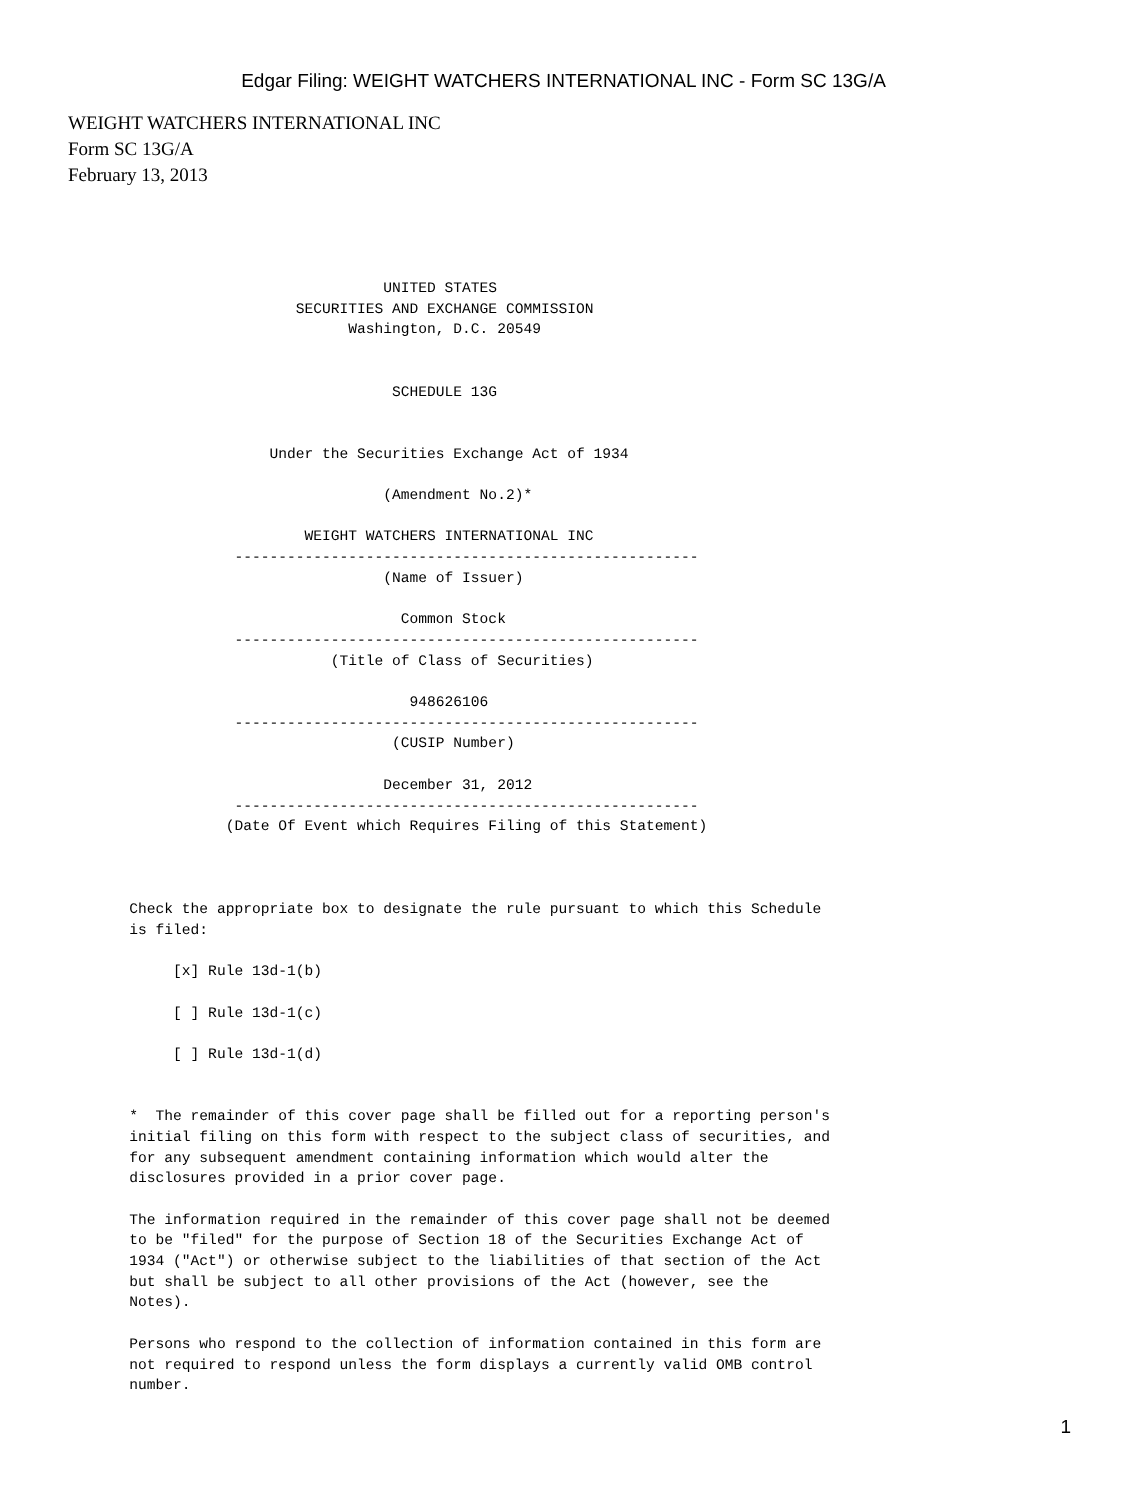Edgar Filing: WEIGHT WATCHERS INTERNATIONAL INC - Form SC 13G/A
WEIGHT WATCHERS INTERNATIONAL INC
Form SC 13G/A
February 13, 2013
                                    UNITED STATES
                          SECURITIES AND EXCHANGE COMMISSION
                                Washington, D.C. 20549


                                     SCHEDULE 13G


                       Under the Securities Exchange Act of 1934

                                    (Amendment No.2)*

                           WEIGHT WATCHERS INTERNATIONAL INC
                   -----------------------------------------------------
                                    (Name of Issuer)

                                      Common Stock
                   -----------------------------------------------------
                              (Title of Class of Securities)

                                       948626106
                   -----------------------------------------------------
                                     (CUSIP Number)

                                    December 31, 2012
                   -----------------------------------------------------
                  (Date Of Event which Requires Filing of this Statement)



       Check the appropriate box to designate the rule pursuant to which this Schedule
       is filed:

            [x] Rule 13d-1(b)

            [ ] Rule 13d-1(c)

            [ ] Rule 13d-1(d)


       *  The remainder of this cover page shall be filled out for a reporting person's
       initial filing on this form with respect to the subject class of securities, and
       for any subsequent amendment containing information which would alter the
       disclosures provided in a prior cover page.

       The information required in the remainder of this cover page shall not be deemed
       to be "filed" for the purpose of Section 18 of the Securities Exchange Act of
       1934 ("Act") or otherwise subject to the liabilities of that section of the Act
       but shall be subject to all other provisions of the Act (however, see the
       Notes).

       Persons who respond to the collection of information contained in this form are
       not required to respond unless the form displays a currently valid OMB control
       number.
1